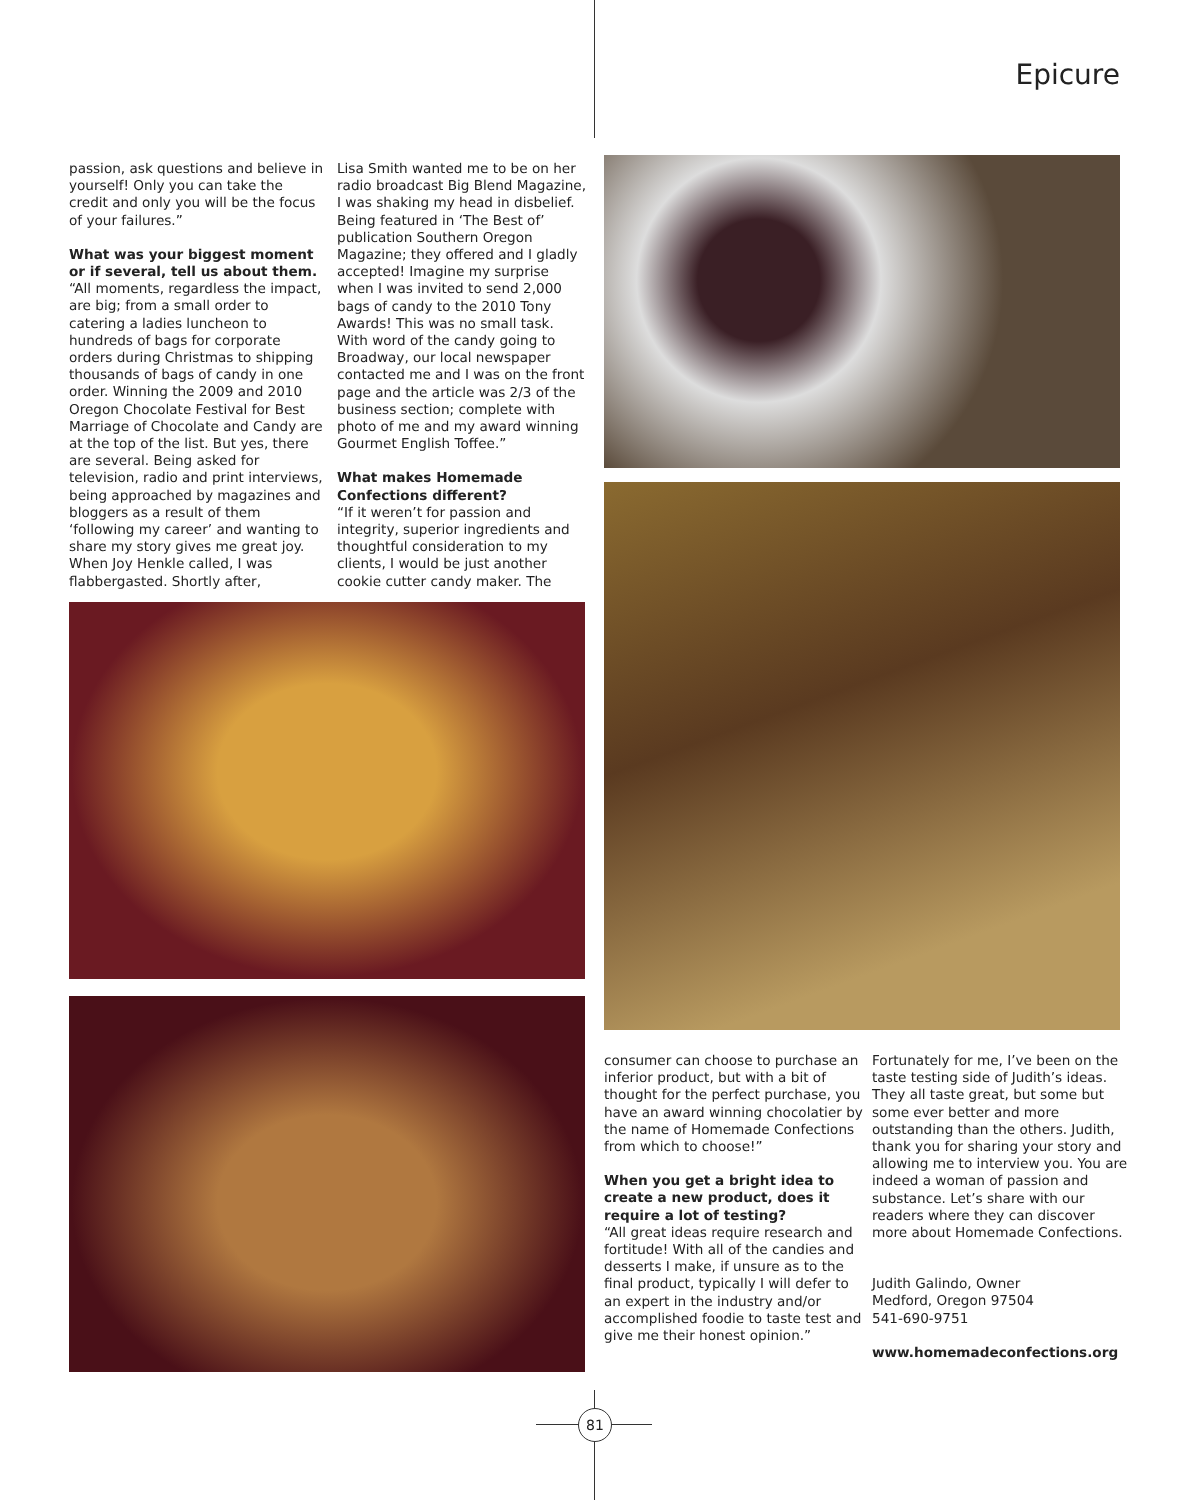Epicure
passion, ask questions and believe in yourself! Only you can take the credit and only you will be the focus of your failures.”
What was your biggest moment or if several, tell us about them.
“All moments, regardless the impact, are big; from a small order to catering a ladies luncheon to hundreds of bags for corporate orders during Christmas to shipping thousands of bags of candy in one order. Winning the 2009 and 2010 Oregon Chocolate Festival for Best Marriage of Chocolate and Candy are at the top of the list. But yes, there are several. Being asked for television, radio and print interviews, being approached by magazines and bloggers as a result of them ‘following my career’ and wanting to share my story gives me great joy. When Joy Henkle called, I was flabbergasted. Shortly after,
Lisa Smith wanted me to be on her radio broadcast Big Blend Magazine, I was shaking my head in disbelief. Being featured in ‘The Best of’ publication Southern Oregon Magazine; they offered and I gladly accepted! Imagine my surprise when I was invited to send 2,000 bags of candy to the 2010 Tony Awards! This was no small task. With word of the candy going to Broadway, our local newspaper contacted me and I was on the front page and the article was 2/3 of the business section; complete with photo of me and my award winning Gourmet English Toffee.”
What makes Homemade Confections different?
“If it weren’t for passion and integrity, superior ingredients and thoughtful consideration to my clients, I would be just another cookie cutter candy maker. The
consumer can choose to purchase an inferior product, but with a bit of thought for the perfect purchase, you have an award winning chocolatier by the name of Homemade Confections from which to choose!”
When you get a bright idea to create a new product, does it require a lot of testing?
“All great ideas require research and fortitude! With all of the candies and desserts I make, if unsure as to the final product, typically I will defer to an expert in the industry and/or accomplished foodie to taste test and give me their honest opinion.”
Fortunately for me, I’ve been on the taste testing side of Judith’s ideas. They all taste great, but some but some ever better and more outstanding than the others. Judith, thank you for sharing your story and allowing me to interview you. You are indeed a woman of passion and substance. Let’s share with our readers where they can discover more about Homemade Confections.
Judith Galindo, Owner
Medford, Oregon 97504
541-690-9751
www.homemadeconfections.org
81